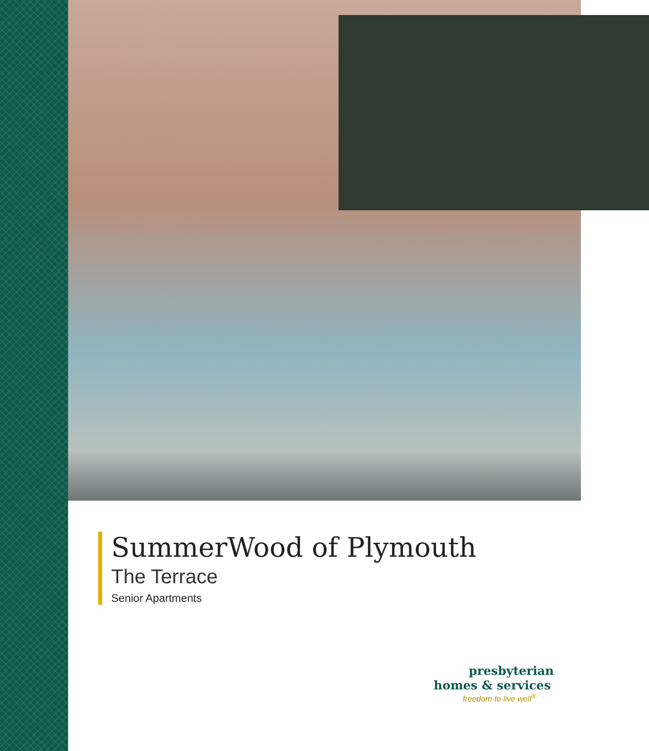SummerWood of Plymouth
The Terrace
Senior Apartments
presbyterian
homes & services
freedom to live well<sup>®</sup>